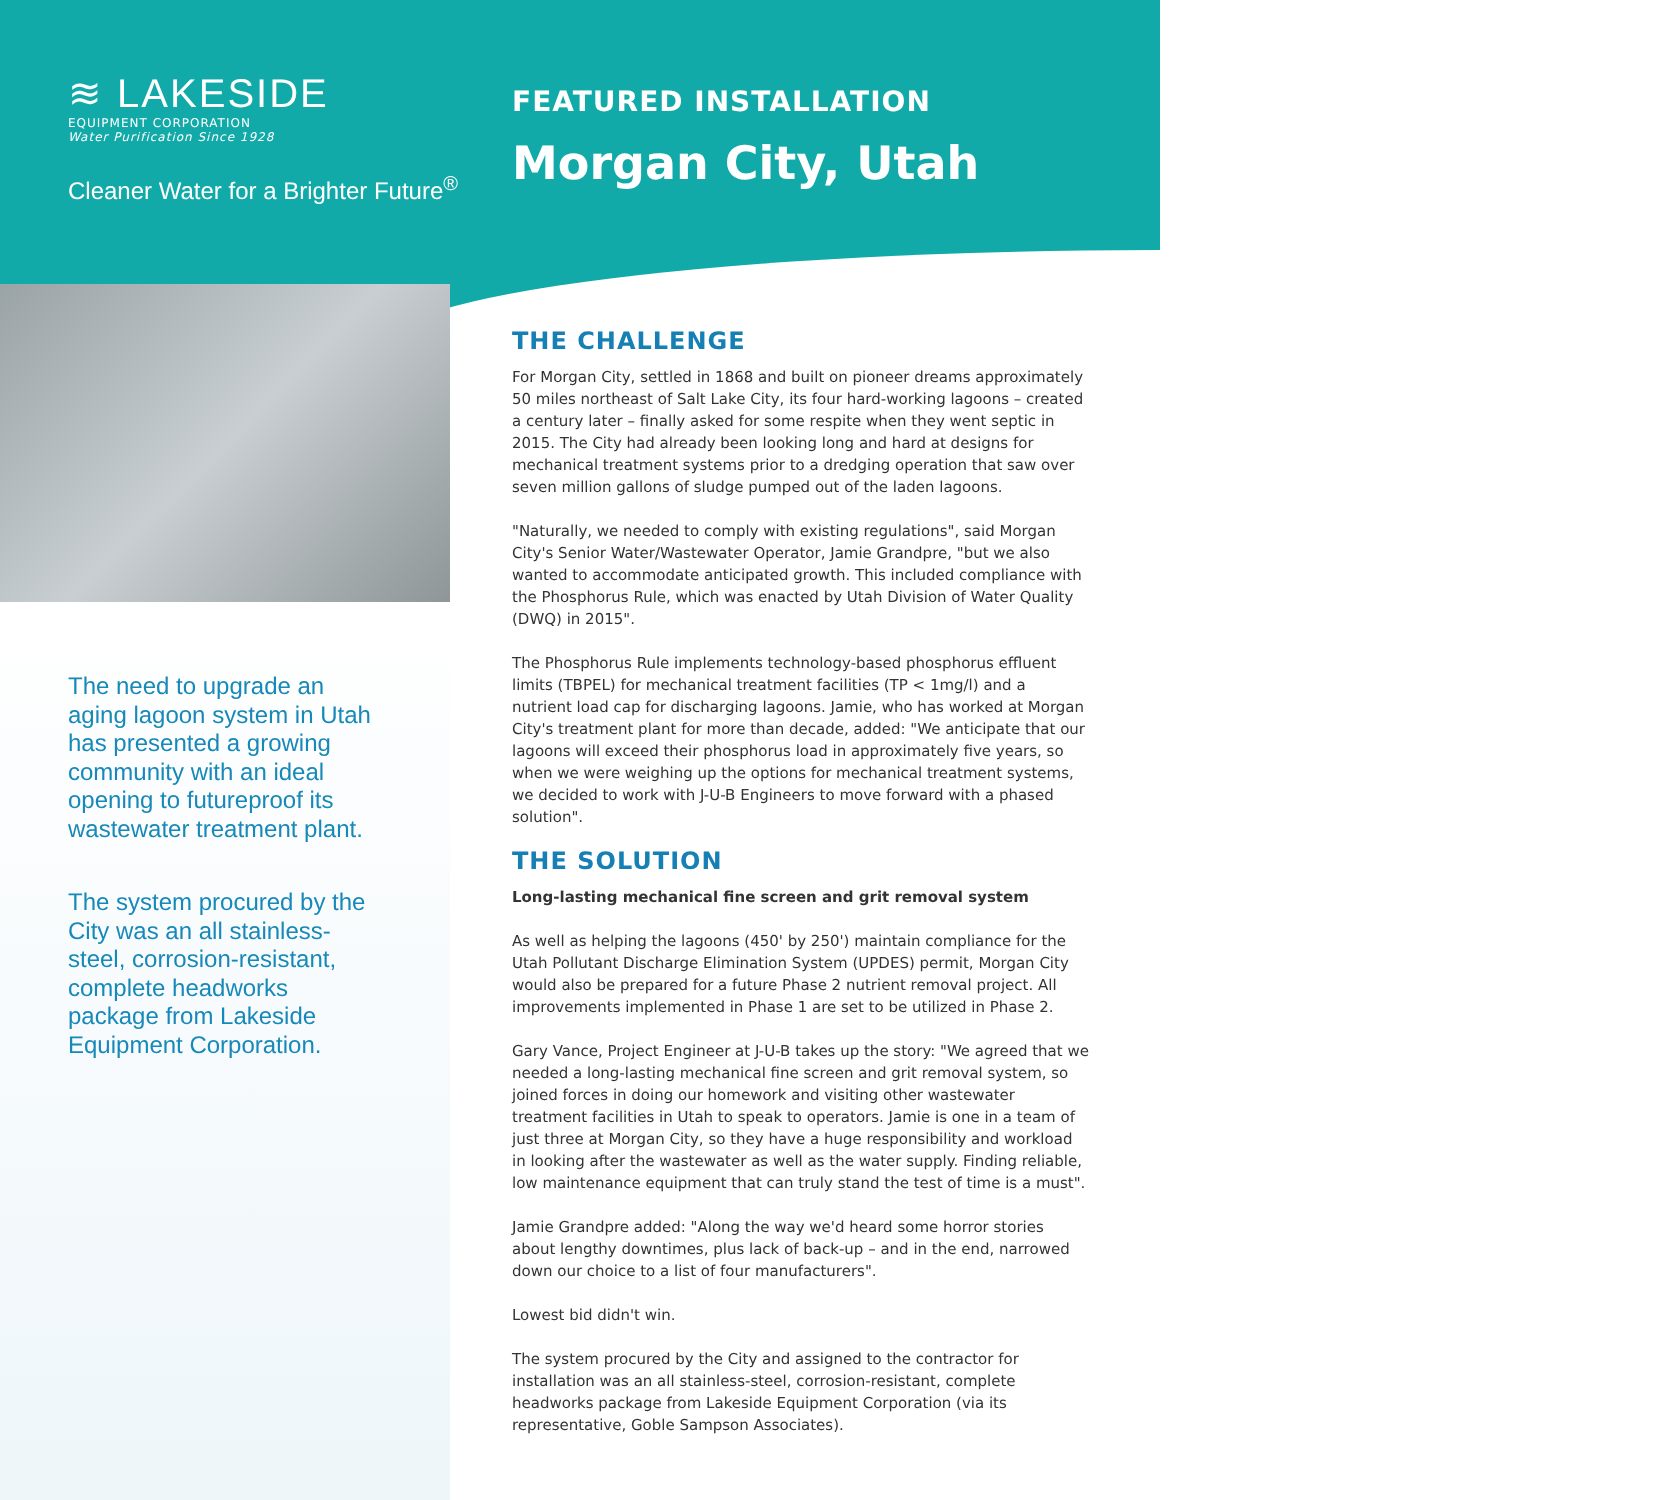≋ LAKESIDE
EQUIPMENT CORPORATION
Water Purification Since 1928
Cleaner Water for a Brighter Future<sup>®</sup>
FEATURED INSTALLATION
Morgan City, Utah
The need to upgrade an aging lagoon system in Utah has presented a growing community with an ideal opening to futureproof its wastewater treatment plant.
The system procured by the City was an all stainless-steel, corrosion-resistant, complete headworks package from Lakeside Equipment Corporation.
THE CHALLENGE
For Morgan City, settled in 1868 and built on pioneer dreams approximately 50 miles northeast of Salt Lake City, its four hard-working lagoons – created a century later – finally asked for some respite when they went septic in 2015. The City had already been looking long and hard at designs for mechanical treatment systems prior to a dredging operation that saw over seven million gallons of sludge pumped out of the laden lagoons.
"Naturally, we needed to comply with existing regulations", said Morgan City's Senior Water/Wastewater Operator, Jamie Grandpre, "but we also wanted to accommodate anticipated growth. This included compliance with the Phosphorus Rule, which was enacted by Utah Division of Water Quality (DWQ) in 2015".
The Phosphorus Rule implements technology-based phosphorus effluent limits (TBPEL) for mechanical treatment facilities (TP < 1mg/l) and a nutrient load cap for discharging lagoons. Jamie, who has worked at Morgan City's treatment plant for more than decade, added: "We anticipate that our lagoons will exceed their phosphorus load in approximately five years, so when we were weighing up the options for mechanical treatment systems, we decided to work with J-U-B Engineers to move forward with a phased solution".
THE SOLUTION
Long-lasting mechanical fine screen and grit removal system
As well as helping the lagoons (450' by 250') maintain compliance for the Utah Pollutant Discharge Elimination System (UPDES) permit, Morgan City would also be prepared for a future Phase 2 nutrient removal project. All improvements implemented in Phase 1 are set to be utilized in Phase 2.
Gary Vance, Project Engineer at J-U-B takes up the story: "We agreed that we needed a long-lasting mechanical fine screen and grit removal system, so joined forces in doing our homework and visiting other wastewater treatment facilities in Utah to speak to operators. Jamie is one in a team of just three at Morgan City, so they have a huge responsibility and workload in looking after the wastewater as well as the water supply. Finding reliable, low maintenance equipment that can truly stand the test of time is a must".
Jamie Grandpre added: "Along the way we'd heard some horror stories about lengthy downtimes, plus lack of back-up – and in the end, narrowed down our choice to a list of four manufacturers".
Lowest bid didn't win.
The system procured by the City and assigned to the contractor for installation was an all stainless-steel, corrosion-resistant, complete headworks package from Lakeside Equipment Corporation (via its representative, Goble Sampson Associates).